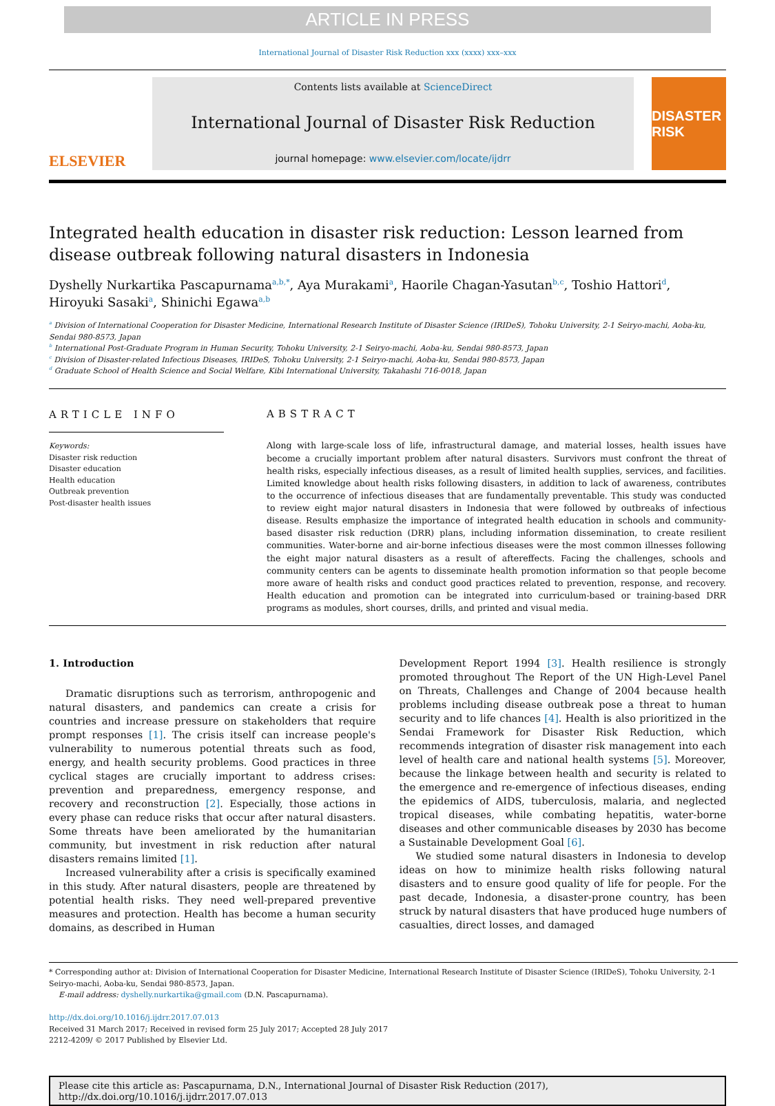ARTICLE IN PRESS
International Journal of Disaster Risk Reduction xxx (xxxx) xxx–xxx
ELSEVIER
Contents lists available at ScienceDirect
International Journal of Disaster Risk Reduction
journal homepage: www.elsevier.com/locate/ijdrr
DISASTER RISK
Integrated health education in disaster risk reduction: Lesson learned from disease outbreak following natural disasters in Indonesia
Dyshelly Nurkartika Pascapurnama<sup>a,b,*</sup>, Aya Murakami<sup>a</sup>, Haorile Chagan-Yasutan<sup>b,c</sup>, Toshio Hattori<sup>d</sup>, Hiroyuki Sasaki<sup>a</sup>, Shinichi Egawa<sup>a,b</sup>
<sup>a</sup> Division of International Cooperation for Disaster Medicine, International Research Institute of Disaster Science (IRIDeS), Tohoku University, 2-1 Seiryo-machi, Aoba-ku, Sendai 980-8573, Japan
<sup>b</sup> International Post-Graduate Program in Human Security, Tohoku University, 2-1 Seiryo-machi, Aoba-ku, Sendai 980-8573, Japan
<sup>c</sup> Division of Disaster-related Infectious Diseases, IRIDeS, Tohoku University, 2-1 Seiryo-machi, Aoba-ku, Sendai 980-8573, Japan
<sup>d</sup> Graduate School of Health Science and Social Welfare, Kibi International University, Takahashi 716-0018, Japan
ARTICLE INFO
Keywords:
Disaster risk reduction
Disaster education
Health education
Outbreak prevention
Post-disaster health issues
ABSTRACT
Along with large-scale loss of life, infrastructural damage, and material losses, health issues have become a crucially important problem after natural disasters. Survivors must confront the threat of health risks, especially infectious diseases, as a result of limited health supplies, services, and facilities. Limited knowledge about health risks following disasters, in addition to lack of awareness, contributes to the occurrence of infectious diseases that are fundamentally preventable. This study was conducted to review eight major natural disasters in Indonesia that were followed by outbreaks of infectious disease. Results emphasize the importance of integrated health education in schools and community-based disaster risk reduction (DRR) plans, including information dissemination, to create resilient communities. Water-borne and air-borne infectious diseases were the most common illnesses following the eight major natural disasters as a result of aftereffects. Facing the challenges, schools and community centers can be agents to disseminate health promotion information so that people become more aware of health risks and conduct good practices related to prevention, response, and recovery. Health education and promotion can be integrated into curriculum-based or training-based DRR programs as modules, short courses, drills, and printed and visual media.
1. Introduction
Dramatic disruptions such as terrorism, anthropogenic and natural disasters, and pandemics can create a crisis for countries and increase pressure on stakeholders that require prompt responses [1]. The crisis itself can increase people's vulnerability to numerous potential threats such as food, energy, and health security problems. Good practices in three cyclical stages are crucially important to address crises: prevention and preparedness, emergency response, and recovery and reconstruction [2]. Especially, those actions in every phase can reduce risks that occur after natural disasters. Some threats have been ameliorated by the humanitarian community, but investment in risk reduction after natural disasters remains limited [1].
Increased vulnerability after a crisis is specifically examined in this study. After natural disasters, people are threatened by potential health risks. They need well-prepared preventive measures and protection. Health has become a human security domains, as described in Human
Development Report 1994 [3]. Health resilience is strongly promoted throughout The Report of the UN High-Level Panel on Threats, Challenges and Change of 2004 because health problems including disease outbreak pose a threat to human security and to life chances [4]. Health is also prioritized in the Sendai Framework for Disaster Risk Reduction, which recommends integration of disaster risk management into each level of health care and national health systems [5]. Moreover, because the linkage between health and security is related to the emergence and re-emergence of infectious diseases, ending the epidemics of AIDS, tuberculosis, malaria, and neglected tropical diseases, while combating hepatitis, water-borne diseases and other communicable diseases by 2030 has become a Sustainable Development Goal [6].
We studied some natural disasters in Indonesia to develop ideas on how to minimize health risks following natural disasters and to ensure good quality of life for people. For the past decade, Indonesia, a disaster-prone country, has been struck by natural disasters that have produced huge numbers of casualties, direct losses, and damaged
* Corresponding author at: Division of International Cooperation for Disaster Medicine, International Research Institute of Disaster Science (IRIDeS), Tohoku University, 2-1 Seiryo-machi, Aoba-ku, Sendai 980-8573, Japan.
E-mail address: dyshelly.nurkartika@gmail.com (D.N. Pascapurnama).
http://dx.doi.org/10.1016/j.ijdrr.2017.07.013
Received 31 March 2017; Received in revised form 25 July 2017; Accepted 28 July 2017
2212-4209/ © 2017 Published by Elsevier Ltd.
Please cite this article as: Pascapurnama, D.N., International Journal of Disaster Risk Reduction (2017), http://dx.doi.org/10.1016/j.ijdrr.2017.07.013